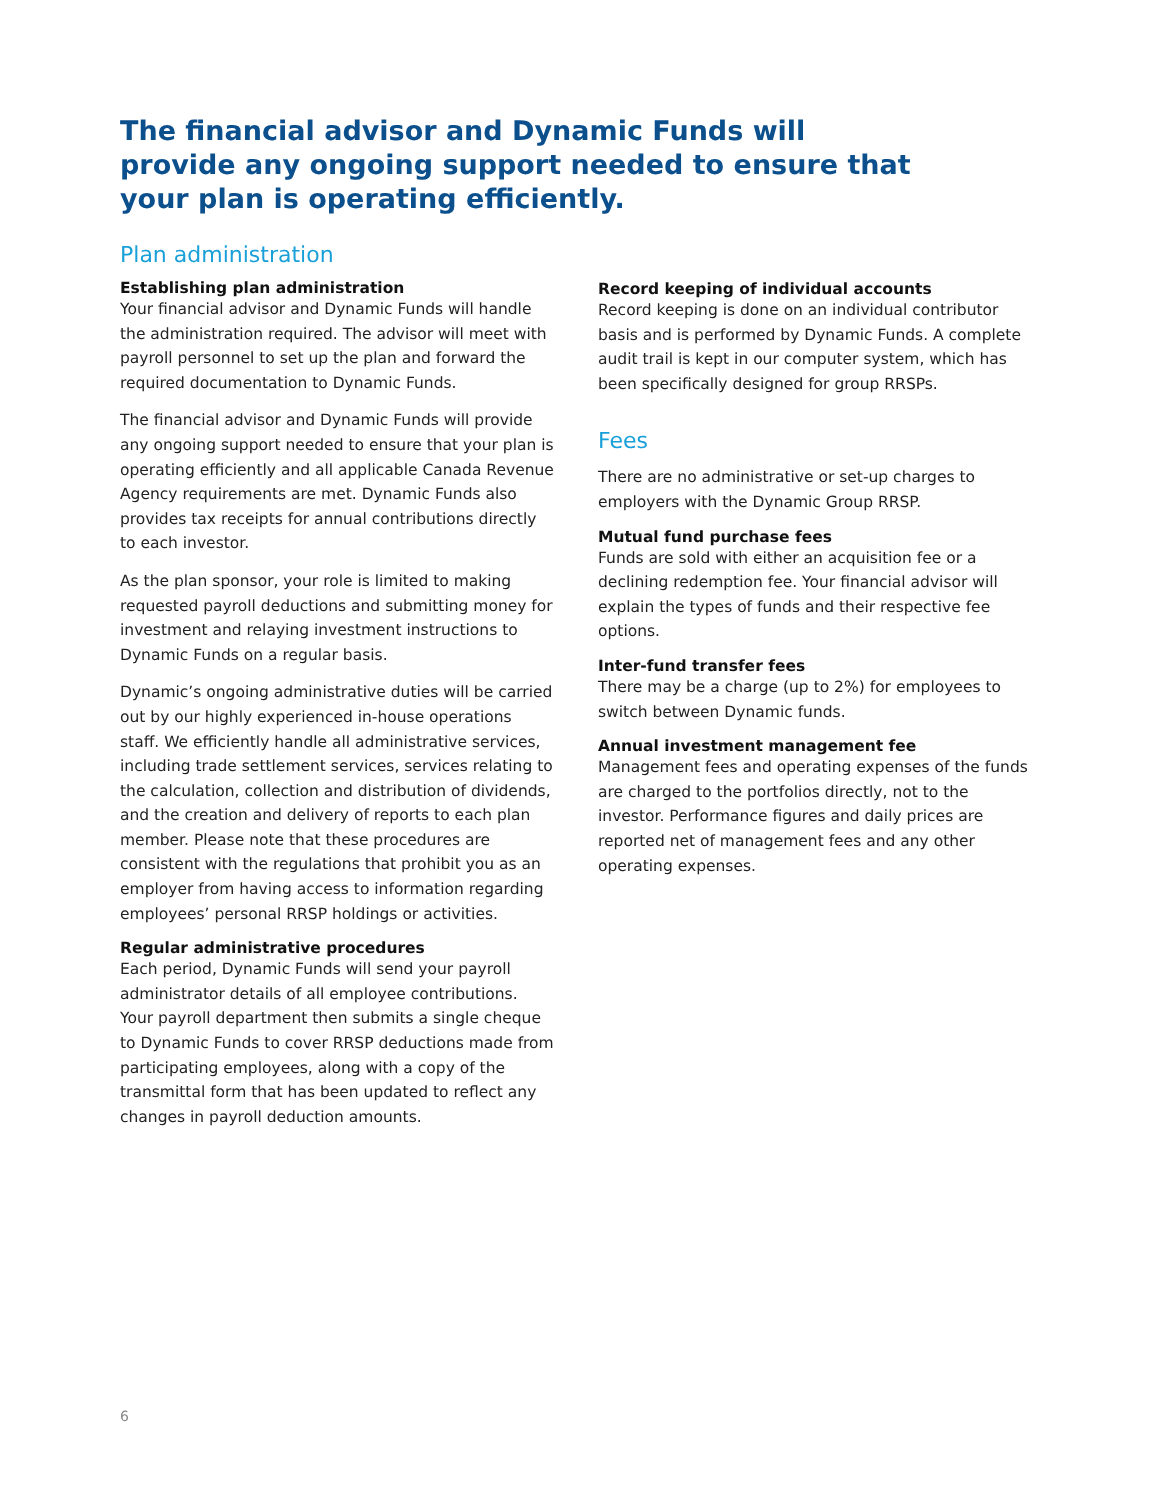The financial advisor and Dynamic Funds will provide any ongoing support needed to ensure that your plan is operating efficiently.
Plan administration
Establishing plan administration
Your financial advisor and Dynamic Funds will handle the administration required. The advisor will meet with payroll personnel to set up the plan and forward the required documentation to Dynamic Funds.
The financial advisor and Dynamic Funds will provide any ongoing support needed to ensure that your plan is operating efficiently and all applicable Canada Revenue Agency requirements are met. Dynamic Funds also provides tax receipts for annual contributions directly to each investor.
As the plan sponsor, your role is limited to making requested payroll deductions and submitting money for investment and relaying investment instructions to Dynamic Funds on a regular basis.
Dynamic’s ongoing administrative duties will be carried out by our highly experienced in-house operations staff. We efficiently handle all administrative services, including trade settlement services, services relating to the calculation, collection and distribution of dividends, and the creation and delivery of reports to each plan member. Please note that these procedures are consistent with the regulations that prohibit you as an employer from having access to information regarding employees’ personal RRSP holdings or activities.
Regular administrative procedures
Each period, Dynamic Funds will send your payroll administrator details of all employee contributions. Your payroll department then submits a single cheque to Dynamic Funds to cover RRSP deductions made from participating employees, along with a copy of the transmittal form that has been updated to reflect any changes in payroll deduction amounts.
Record keeping of individual accounts
Record keeping is done on an individual contributor basis and is performed by Dynamic Funds. A complete audit trail is kept in our computer system, which has been specifically designed for group RRSPs.
Fees
There are no administrative or set-up charges to employers with the Dynamic Group RRSP.
Mutual fund purchase fees
Funds are sold with either an acquisition fee or a declining redemption fee. Your financial advisor will explain the types of funds and their respective fee options.
Inter-fund transfer fees
There may be a charge (up to 2%) for employees to switch between Dynamic funds.
Annual investment management fee
Management fees and operating expenses of the funds are charged to the portfolios directly, not to the investor. Performance figures and daily prices are reported net of management fees and any other operating expenses.
6